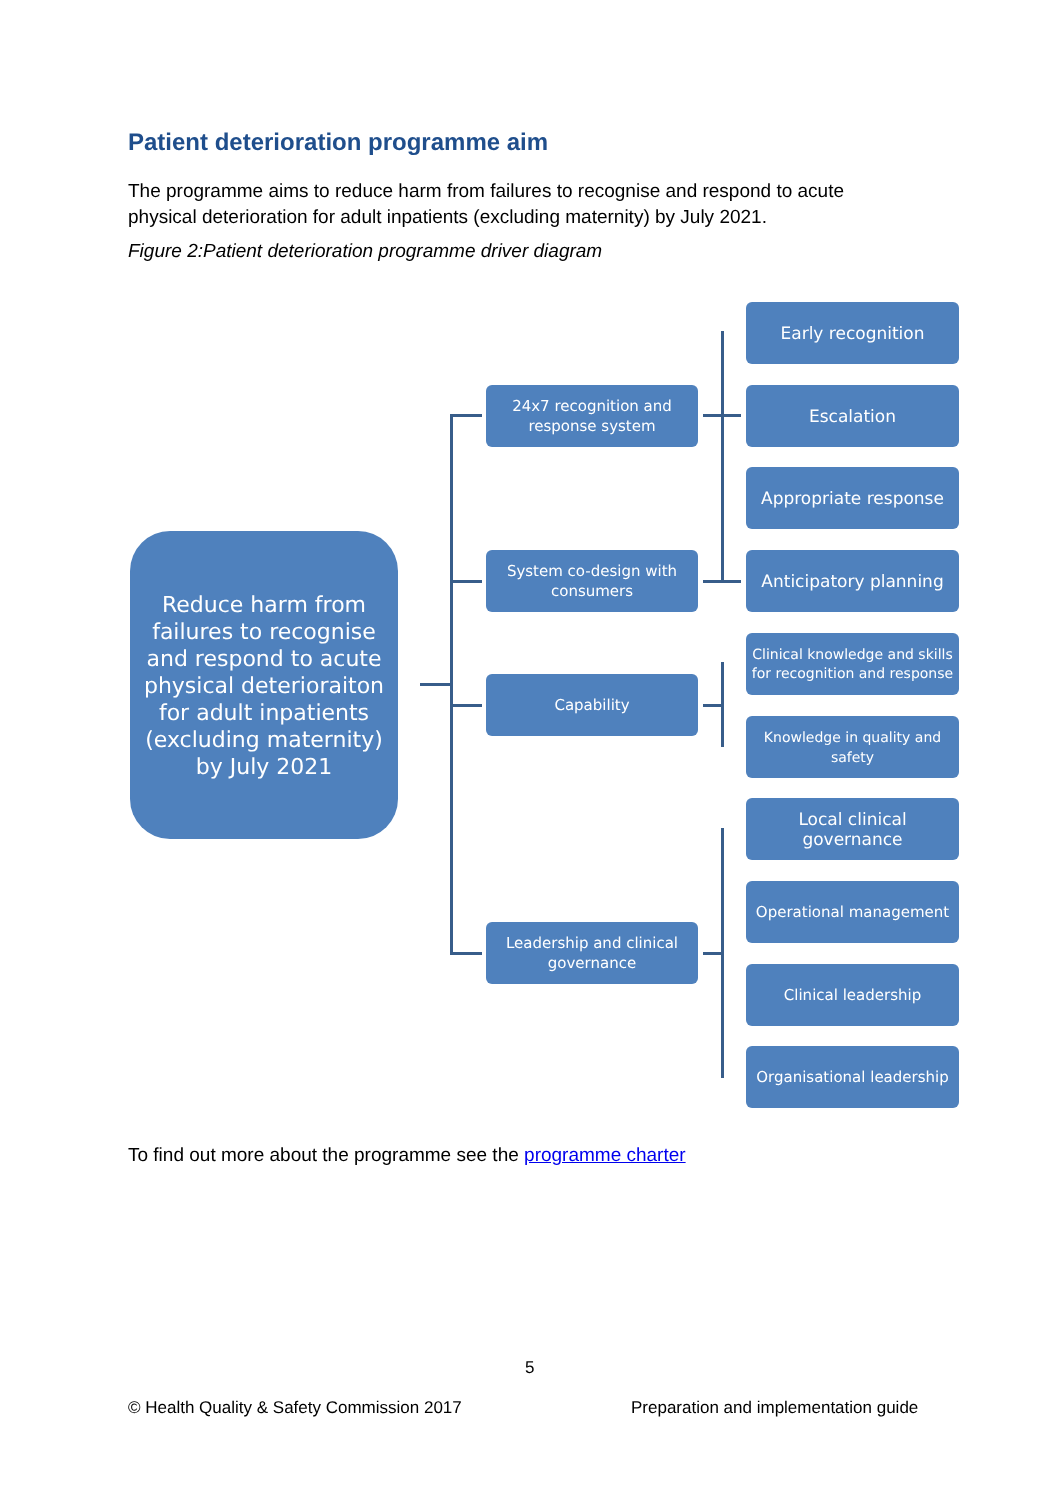Patient deterioration programme aim
The programme aims to reduce harm from failures to recognise and respond to acute physical deterioration for adult inpatients (excluding maternity) by July 2021.
Figure 2:Patient deterioration programme driver diagram
Reduce harm from failures to recognise and respond to acute physical deterioraiton for adult inpatients (excluding maternity) by July 2021
24x7 recognition and response system
System co-design with consumers
Capability
Leadership and clinical governance
Early recognition
Escalation
Appropriate response
Anticipatory planning
Clinical knowledge and skills for recognition and response
Knowledge in quality and safety
Local clinical governance
Operational management
Clinical leadership
Organisational leadership
To find out more about the programme see the programme charter
5
© Health Quality & Safety Commission 2017
Preparation and implementation guide